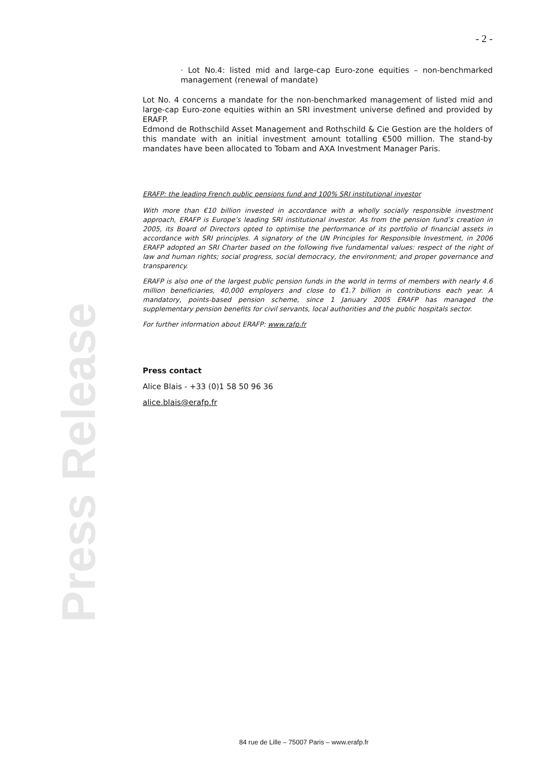- 2 -
Press Release
· Lot No.4: listed mid and large-cap Euro-zone equities – non-benchmarked management (renewal of mandate)
Lot No. 4 concerns a mandate for the non-benchmarked management of listed mid and large-cap Euro-zone equities within an SRI investment universe defined and provided by ERAFP.
Edmond de Rothschild Asset Management and Rothschild & Cie Gestion are the holders of this mandate with an initial investment amount totalling €500 million. The stand-by mandates have been allocated to Tobam and AXA Investment Manager Paris.
ERAFP: the leading French public pensions fund and 100% SRI institutional investor
With more than €10 billion invested in accordance with a wholly socially responsible investment approach, ERAFP is Europe’s leading SRI institutional investor. As from the pension fund’s creation in 2005, its Board of Directors opted to optimise the performance of its portfolio of financial assets in accordance with SRI principles. A signatory of the UN Principles for Responsible Investment, in 2006 ERAFP adopted an SRI Charter based on the following five fundamental values: respect of the right of law and human rights; social progress, social democracy, the environment; and proper governance and transparency.
ERAFP is also one of the largest public pension funds in the world in terms of members with nearly 4.6 million beneficiaries, 40,000 employers and close to €1.7 billion in contributions each year. A mandatory, points-based pension scheme, since 1 January 2005 ERAFP has managed the supplementary pension benefits for civil servants, local authorities and the public hospitals sector.
For further information about ERAFP: www.rafp.fr
Press contact
Alice Blais - +33 (0)1 58 50 96 36
alice.blais@erafp.fr
84 rue de Lille – 75007 Paris – www.erafp.fr